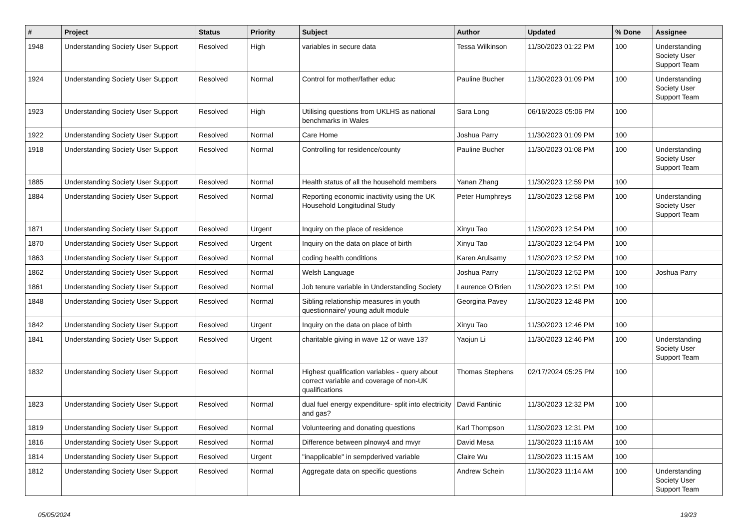| # | Project | Status | Priority | Subject | Author | Updated | % Done | Assignee |
| --- | --- | --- | --- | --- | --- | --- | --- | --- |
| 1948 | Understanding Society User Support | Resolved | High | variables in secure data | Tessa Wilkinson | 11/30/2023 01:22 PM | 100 | Understanding Society User Support Team |
| 1924 | Understanding Society User Support | Resolved | Normal | Control for mother/father educ | Pauline Bucher | 11/30/2023 01:09 PM | 100 | Understanding Society User Support Team |
| 1923 | Understanding Society User Support | Resolved | High | Utilising questions from UKLHS as national benchmarks in Wales | Sara Long | 06/16/2023 05:06 PM | 100 | |
| 1922 | Understanding Society User Support | Resolved | Normal | Care Home | Joshua Parry | 11/30/2023 01:09 PM | 100 | |
| 1918 | Understanding Society User Support | Resolved | Normal | Controlling for residence/county | Pauline Bucher | 11/30/2023 01:08 PM | 100 | Understanding Society User Support Team |
| 1885 | Understanding Society User Support | Resolved | Normal | Health status of all the household members | Yanan Zhang | 11/30/2023 12:59 PM | 100 | |
| 1884 | Understanding Society User Support | Resolved | Normal | Reporting economic inactivity using the UK Household Longitudinal Study | Peter Humphreys | 11/30/2023 12:58 PM | 100 | Understanding Society User Support Team |
| 1871 | Understanding Society User Support | Resolved | Urgent | Inquiry on the place of residence | Xinyu Tao | 11/30/2023 12:54 PM | 100 | |
| 1870 | Understanding Society User Support | Resolved | Urgent | Inquiry on the data on place of birth | Xinyu Tao | 11/30/2023 12:54 PM | 100 | |
| 1863 | Understanding Society User Support | Resolved | Normal | coding health conditions | Karen Arulsamy | 11/30/2023 12:52 PM | 100 | |
| 1862 | Understanding Society User Support | Resolved | Normal | Welsh Language | Joshua Parry | 11/30/2023 12:52 PM | 100 | Joshua Parry |
| 1861 | Understanding Society User Support | Resolved | Normal | Job tenure variable in Understanding Society | Laurence O'Brien | 11/30/2023 12:51 PM | 100 | |
| 1848 | Understanding Society User Support | Resolved | Normal | Sibling relationship measures in youth questionnaire/ young adult module | Georgina Pavey | 11/30/2023 12:48 PM | 100 | |
| 1842 | Understanding Society User Support | Resolved | Urgent | Inquiry on the data on place of birth | Xinyu Tao | 11/30/2023 12:46 PM | 100 | |
| 1841 | Understanding Society User Support | Resolved | Urgent | charitable giving in wave 12 or wave 13? | Yaojun Li | 11/30/2023 12:46 PM | 100 | Understanding Society User Support Team |
| 1832 | Understanding Society User Support | Resolved | Normal | Highest qualification variables - query about correct variable and coverage of non-UK qualifications | Thomas Stephens | 02/17/2024 05:25 PM | 100 | |
| 1823 | Understanding Society User Support | Resolved | Normal | dual fuel energy expenditure- split into electricity and gas? | David Fantinic | 11/30/2023 12:32 PM | 100 | |
| 1819 | Understanding Society User Support | Resolved | Normal | Volunteering and donating questions | Karl Thompson | 11/30/2023 12:31 PM | 100 | |
| 1816 | Understanding Society User Support | Resolved | Normal | Difference between plnowy4 and mvyr | David Mesa | 11/30/2023 11:16 AM | 100 | |
| 1814 | Understanding Society User Support | Resolved | Urgent | "inapplicable" in sempderived variable | Claire Wu | 11/30/2023 11:15 AM | 100 | |
| 1812 | Understanding Society User Support | Resolved | Normal | Aggregate data on specific questions | Andrew Schein | 11/30/2023 11:14 AM | 100 | Understanding Society User Support Team |
05/05/2024 19/23